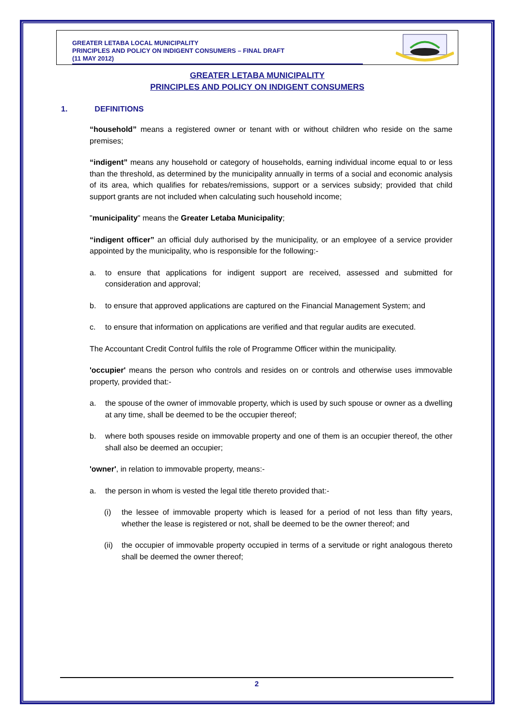GREATER LETABA LOCAL MUNICIPALITY
PRINCIPLES AND POLICY ON INDIGENT CONSUMERS – FINAL DRAFT
(11 MAY 2012)
GREATER LETABA MUNICIPALITY
PRINCIPLES AND POLICY ON INDIGENT CONSUMERS
1. DEFINITIONS
“household” means a registered owner or tenant with or without children who reside on the same premises;
“indigent” means any household or category of households, earning individual income equal to or less than the threshold, as determined by the municipality annually in terms of a social and economic analysis of its area, which qualifies for rebates/remissions, support or a services subsidy; provided that child support grants are not included when calculating such household income;
"municipality" means the Greater Letaba Municipality;
“indigent officer” an official duly authorised by the municipality, or an employee of a service provider appointed by the municipality, who is responsible for the following:-
a. to ensure that applications for indigent support are received, assessed and submitted for consideration and approval;
b. to ensure that approved applications are captured on the Financial Management System; and
c. to ensure that information on applications are verified and that regular audits are executed.
The Accountant Credit Control fulfils the role of Programme Officer within the municipality.
'occupier' means the person who controls and resides on or controls and otherwise uses immovable property, provided that:-
a. the spouse of the owner of immovable property, which is used by such spouse or owner as a dwelling at any time, shall be deemed to be the occupier thereof;
b. where both spouses reside on immovable property and one of them is an occupier thereof, the other shall also be deemed an occupier;
'owner', in relation to immovable property, means:-
a. the person in whom is vested the legal title thereto provided that:-
(i) the lessee of immovable property which is leased for a period of not less than fifty years, whether the lease is registered or not, shall be deemed to be the owner thereof; and
(ii) the occupier of immovable property occupied in terms of a servitude or right analogous thereto shall be deemed the owner thereof;
2